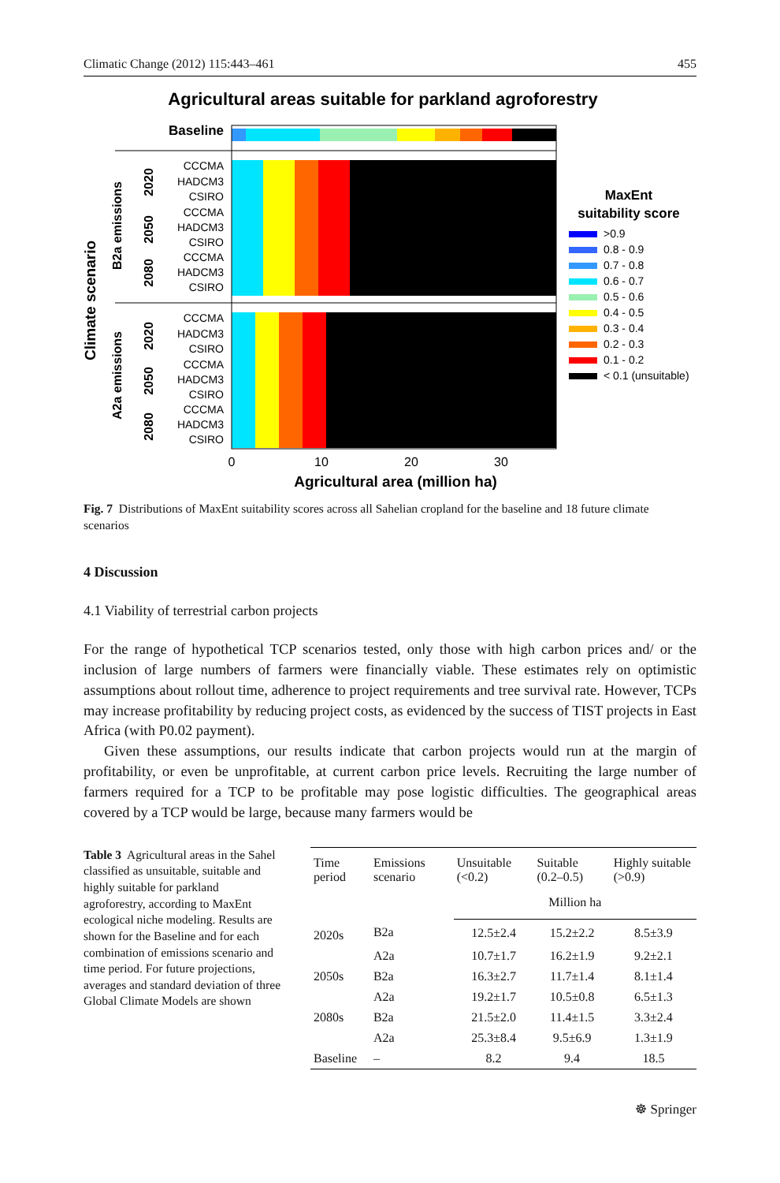Climatic Change (2012) 115:443–461 455
Agricultural areas suitable for parkland agroforestry
Baseline
CCCMA
HADCM3
CSIRO
CCCMA
HADCM3
CSIRO
CCCMA
HADCM3
CSIRO
CCCMA
HADCM3
CSIRO
CCCMA
HADCM3
CSIRO
CCCMA
HADCM3
CSIRO
Climate scenario
B2a emissions
A2a emissions
2020
2050
2080
2020
2050
2080
0
10
20
30
Agricultural area (million ha)
MaxEnt
suitability score
>0.9
0.8 - 0.9
0.7 - 0.8
0.6 - 0.7
0.5 - 0.6
0.4 - 0.5
0.3 - 0.4
0.2 - 0.3
0.1 - 0.2
< 0.1 (unsuitable)
Fig. 7 Distributions of MaxEnt suitability scores across all Sahelian cropland for the baseline and 18 future climate scenarios
4 Discussion
4.1 Viability of terrestrial carbon projects
For the range of hypothetical TCP scenarios tested, only those with high carbon prices and/ or the inclusion of large numbers of farmers were financially viable. These estimates rely on optimistic assumptions about rollout time, adherence to project requirements and tree survival rate. However, TCPs may increase profitability by reducing project costs, as evidenced by the success of TIST projects in East Africa (with P0.02 payment).
Given these assumptions, our results indicate that carbon projects would run at the margin of profitability, or even be unprofitable, at current carbon price levels. Recruiting the large number of farmers required for a TCP to be profitable may pose logistic difficulties. The geographical areas covered by a TCP would be large, because many farmers would be
Table 3 Agricultural areas in the Sahel classified as unsuitable, suitable and highly suitable for parkland agroforestry, according to MaxEnt ecological niche modeling. Results are shown for the Baseline and for each combination of emissions scenario and time period. For future projections, averages and standard deviation of three Global Climate Models are shown
| Time period | Emissions scenario | Unsuitable (<0.2) | Suitable (0.2–0.5) | Highly suitable (>0.9) |
| --- | --- | --- | --- | --- |
| | | Million ha | | |
| 2020s | B2a | 12.5±2.4 | 15.2±2.2 | 8.5±3.9 |
| | A2a | 10.7±1.7 | 16.2±1.9 | 9.2±2.1 |
| 2050s | B2a | 16.3±2.7 | 11.7±1.4 | 8.1±1.4 |
| | A2a | 19.2±1.7 | 10.5±0.8 | 6.5±1.3 |
| 2080s | B2a | 21.5±2.0 | 11.4±1.5 | 3.3±2.4 |
| | A2a | 25.3±8.4 | 9.5±6.9 | 1.3±1.9 |
| Baseline | – | 8.2 | 9.4 | 18.5 |
☸ Springer